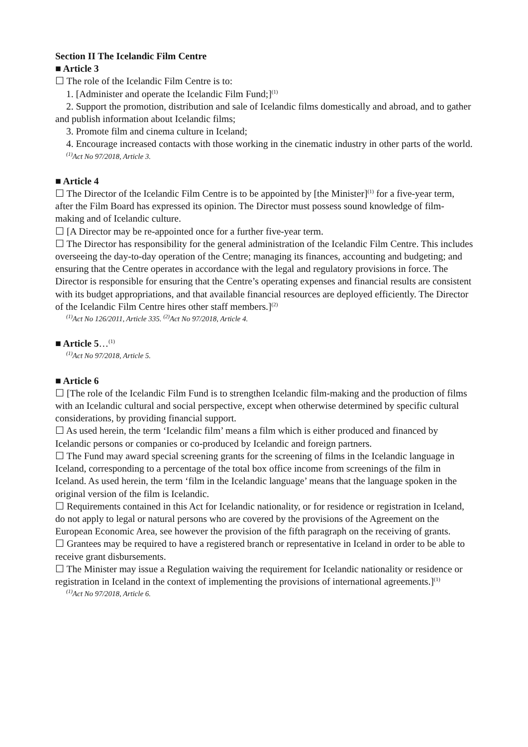Section II The Icelandic Film Centre
■ Article 3
☐ The role of the Icelandic Film Centre is to:
1. [Administer and operate the Icelandic Film Fund;]<sup>(1)</sup>
2. Support the promotion, distribution and sale of Icelandic films domestically and abroad, and to gather and publish information about Icelandic films;
3. Promote film and cinema culture in Iceland;
4. Encourage increased contacts with those working in the cinematic industry in other parts of the world.
<sup>(1)</sup> Act No 97/2018, Article 3.
■ Article 4
☐ The Director of the Icelandic Film Centre is to be appointed by [the Minister]<sup>(1)</sup> for a five-year term, after the Film Board has expressed its opinion. The Director must possess sound knowledge of film-making and of Icelandic culture.
☐ [A Director may be re-appointed once for a further five-year term.
☐ The Director has responsibility for the general administration of the Icelandic Film Centre. This includes overseeing the day-to-day operation of the Centre; managing its finances, accounting and budgeting; and ensuring that the Centre operates in accordance with the legal and regulatory provisions in force. The Director is responsible for ensuring that the Centre’s operating expenses and financial results are consistent with its budget appropriations, and that available financial resources are deployed efficiently. The Director of the Icelandic Film Centre hires other staff members.]<sup>(2)</sup>
<sup>(1)</sup> Act No 126/2011, Article 335. <sup>(2)</sup>Act No 97/2018, Article 4.
■ Article 5…<sup>(1)</sup>
<sup>(1)</sup> Act No 97/2018, Article 5.
■ Article 6
☐ [The role of the Icelandic Film Fund is to strengthen Icelandic film-making and the production of films with an Icelandic cultural and social perspective, except when otherwise determined by specific cultural considerations, by providing financial support.
☐ As used herein, the term ‘Icelandic film’ means a film which is either produced and financed by Icelandic persons or companies or co-produced by Icelandic and foreign partners.
☐ The Fund may award special screening grants for the screening of films in the Icelandic language in Iceland, corresponding to a percentage of the total box office income from screenings of the film in Iceland. As used herein, the term ‘film in the Icelandic language’ means that the language spoken in the original version of the film is Icelandic.
☐ Requirements contained in this Act for Icelandic nationality, or for residence or registration in Iceland, do not apply to legal or natural persons who are covered by the provisions of the Agreement on the European Economic Area, see however the provision of the fifth paragraph on the receiving of grants.
☐ Grantees may be required to have a registered branch or representative in Iceland in order to be able to receive grant disbursements.
☐ The Minister may issue a Regulation waiving the requirement for Icelandic nationality or residence or registration in Iceland in the context of implementing the provisions of international agreements.]<sup>(1)</sup>
<sup>(1)</sup> Act No 97/2018, Article 6.